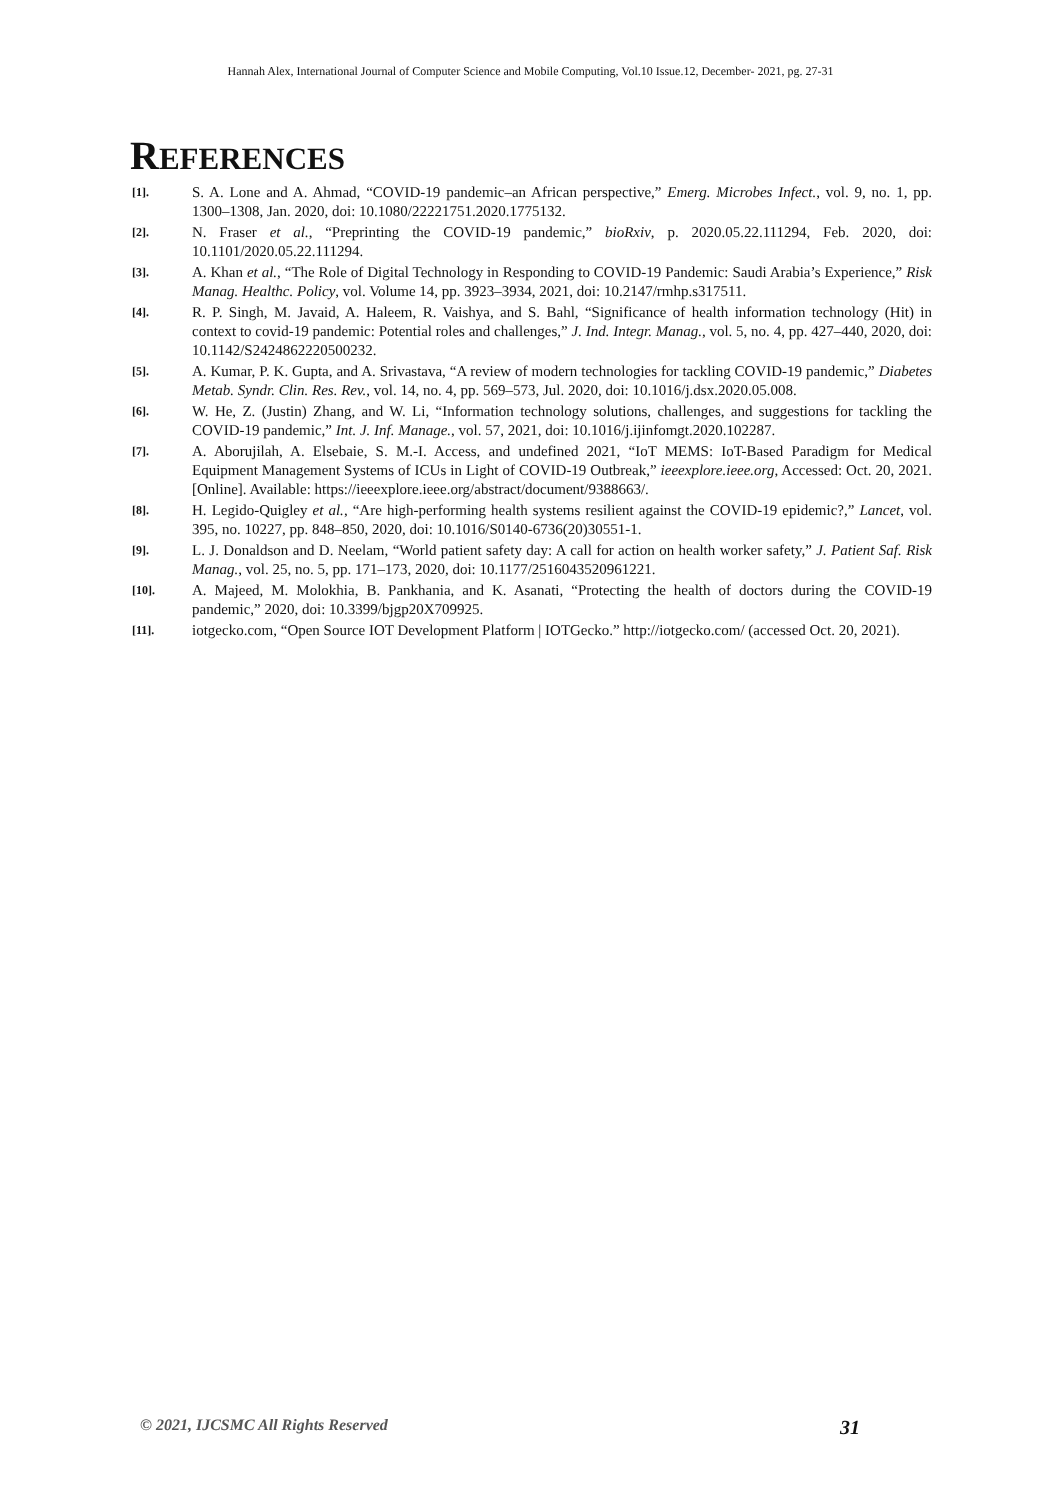Hannah Alex, International Journal of Computer Science and Mobile Computing, Vol.10 Issue.12, December- 2021, pg. 27-31
REFERENCES
[1]. S. A. Lone and A. Ahmad, “COVID-19 pandemic–an African perspective,” Emerg. Microbes Infect., vol. 9, no. 1, pp. 1300–1308, Jan. 2020, doi: 10.1080/22221751.2020.1775132.
[2]. N. Fraser et al., “Preprinting the COVID-19 pandemic,” bioRxiv, p. 2020.05.22.111294, Feb. 2020, doi: 10.1101/2020.05.22.111294.
[3]. A. Khan et al., “The Role of Digital Technology in Responding to COVID-19 Pandemic: Saudi Arabia’s Experience,” Risk Manag. Healthc. Policy, vol. Volume 14, pp. 3923–3934, 2021, doi: 10.2147/rmhp.s317511.
[4]. R. P. Singh, M. Javaid, A. Haleem, R. Vaishya, and S. Bahl, “Significance of health information technology (Hit) in context to covid-19 pandemic: Potential roles and challenges,” J. Ind. Integr. Manag., vol. 5, no. 4, pp. 427–440, 2020, doi: 10.1142/S2424862220500232.
[5]. A. Kumar, P. K. Gupta, and A. Srivastava, “A review of modern technologies for tackling COVID-19 pandemic,” Diabetes Metab. Syndr. Clin. Res. Rev., vol. 14, no. 4, pp. 569–573, Jul. 2020, doi: 10.1016/j.dsx.2020.05.008.
[6]. W. He, Z. (Justin) Zhang, and W. Li, “Information technology solutions, challenges, and suggestions for tackling the COVID-19 pandemic,” Int. J. Inf. Manage., vol. 57, 2021, doi: 10.1016/j.ijinfomgt.2020.102287.
[7]. A. Aborujilah, A. Elsebaie, S. M.-I. Access, and undefined 2021, “IoT MEMS: IoT-Based Paradigm for Medical Equipment Management Systems of ICUs in Light of COVID-19 Outbreak,” ieeexplore.ieee.org, Accessed: Oct. 20, 2021. [Online]. Available: https://ieeexplore.ieee.org/abstract/document/9388663/.
[8]. H. Legido-Quigley et al., “Are high-performing health systems resilient against the COVID-19 epidemic?,” Lancet, vol. 395, no. 10227, pp. 848–850, 2020, doi: 10.1016/S0140-6736(20)30551-1.
[9]. L. J. Donaldson and D. Neelam, “World patient safety day: A call for action on health worker safety,” J. Patient Saf. Risk Manag., vol. 25, no. 5, pp. 171–173, 2020, doi: 10.1177/2516043520961221.
[10]. A. Majeed, M. Molokhia, B. Pankhania, and K. Asanati, “Protecting the health of doctors during the COVID-19 pandemic,” 2020, doi: 10.3399/bjgp20X709925.
[11]. iotgecko.com, “Open Source IOT Development Platform | IOTGecko.” http://iotgecko.com/ (accessed Oct. 20, 2021).
© 2021, IJCSMC All Rights Reserved 31